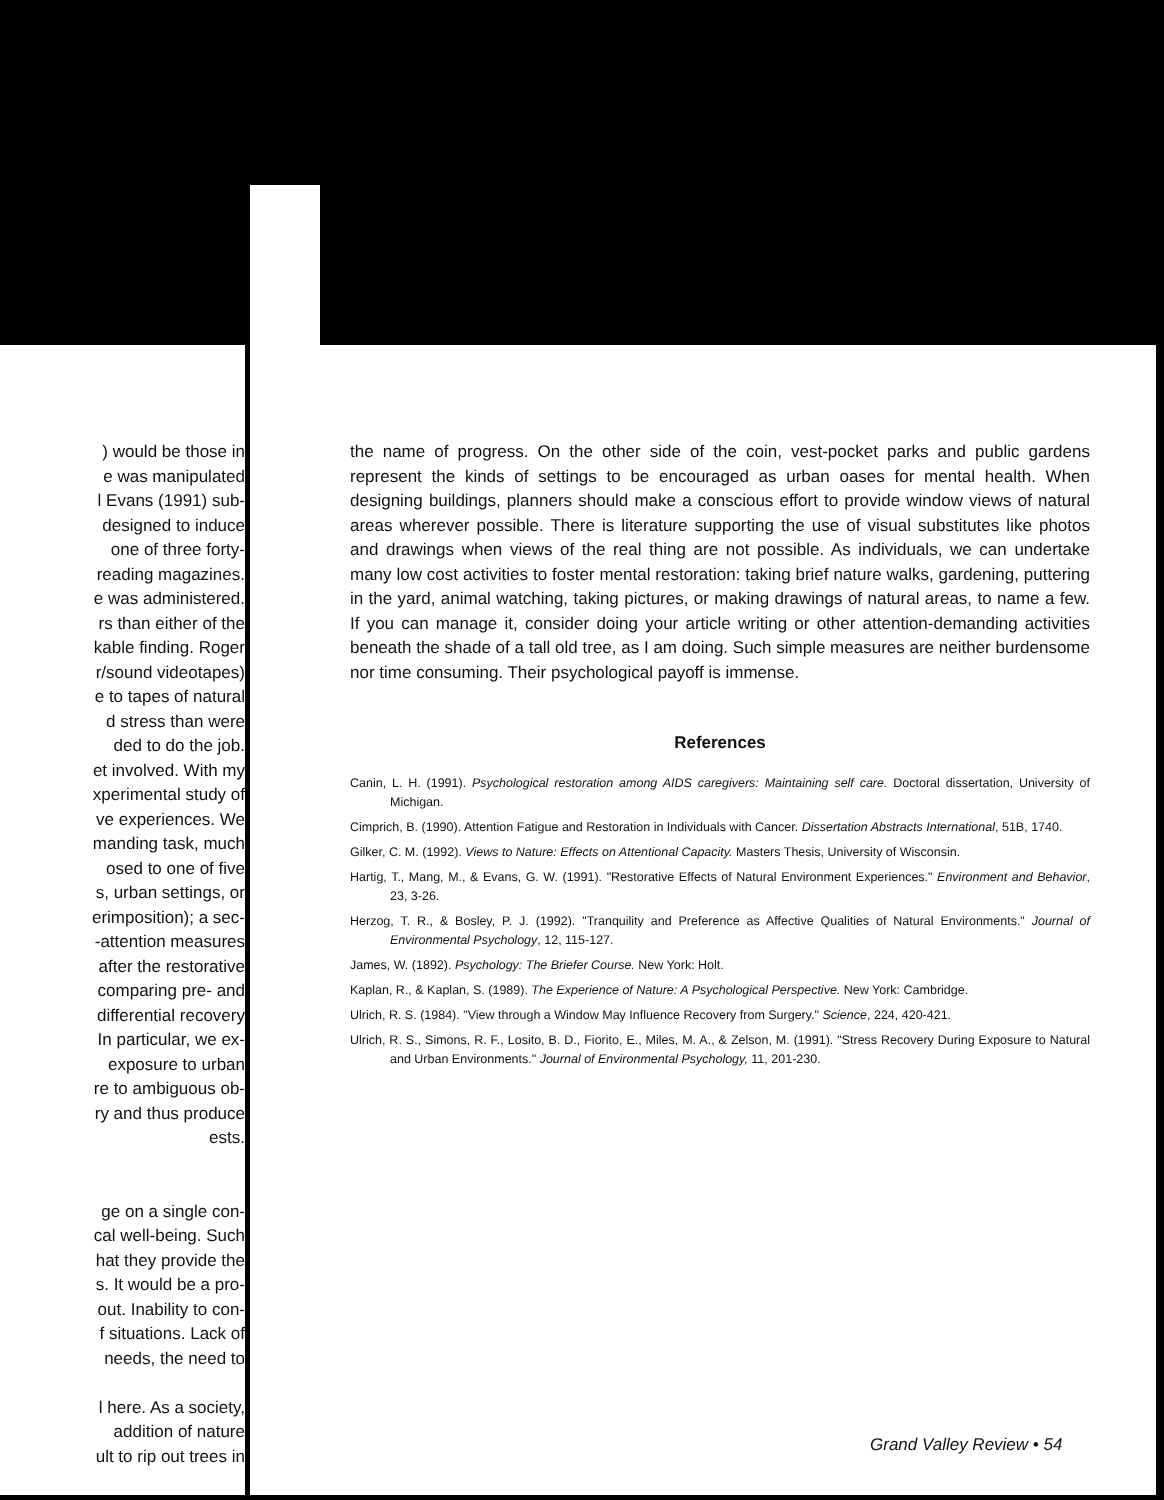) would be those in
e was manipulated
l Evans (1991) sub-
designed to induce
one of three forty-
reading magazines.
e was administered.
rs than either of the
kable finding. Roger
r/sound videotapes)
e to tapes of natural
d stress than were
ded to do the job.
et involved. With my
xperimental study of
ve experiences. We
manding task, much
osed to one of five
s, urban settings, or
erimposition); a sec-
-attention measures
after the restorative
comparing pre- and
differential recovery
In particular, we ex-
exposure to urban
re to ambiguous ob-
ry and thus produce
ests.
ge on a single con-
cal well-being. Such
hat they provide the
s. It would be a pro-
out. Inability to con-
f situations. Lack of
needs, the need to
l here. As a society,
addition of nature
ult to rip out trees in
the name of progress. On the other side of the coin, vest-pocket parks and public gardens represent the kinds of settings to be encouraged as urban oases for mental health. When designing buildings, planners should make a conscious effort to provide window views of natural areas wherever possible. There is literature supporting the use of visual substitutes like photos and drawings when views of the real thing are not possible. As individuals, we can undertake many low cost activities to foster mental restoration: taking brief nature walks, gardening, puttering in the yard, animal watching, taking pictures, or making drawings of natural areas, to name a few. If you can manage it, consider doing your article writing or other attention-demanding activities beneath the shade of a tall old tree, as I am doing. Such simple measures are neither burdensome nor time consuming. Their psychological payoff is immense.
References
Canin, L. H. (1991). Psychological restoration among AIDS caregivers: Maintaining self care. Doctoral dissertation, University of Michigan.
Cimprich, B. (1990). Attention Fatigue and Restoration in Individuals with Cancer. Dissertation Abstracts International, 51B, 1740.
Gilker, C. M. (1992). Views to Nature: Effects on Attentional Capacity. Masters Thesis, University of Wisconsin.
Hartig, T., Mang, M., & Evans, G. W. (1991). "Restorative Effects of Natural Environment Experiences." Environment and Behavior, 23, 3-26.
Herzog, T. R., & Bosley, P. J. (1992). "Tranquility and Preference as Affective Qualities of Natural Environments." Journal of Environmental Psychology, 12, 115-127.
James, W. (1892). Psychology: The Briefer Course. New York: Holt.
Kaplan, R., & Kaplan, S. (1989). The Experience of Nature: A Psychological Perspective. New York: Cambridge.
Ulrich, R. S. (1984). "View through a Window May Influence Recovery from Surgery." Science, 224, 420-421.
Ulrich, R. S., Simons, R. F., Losito, B. D., Fiorito, E., Miles, M. A., & Zelson, M. (1991). "Stress Recovery During Exposure to Natural and Urban Environments." Journal of Environmental Psychology, 11, 201-230.
Grand Valley Review • 54